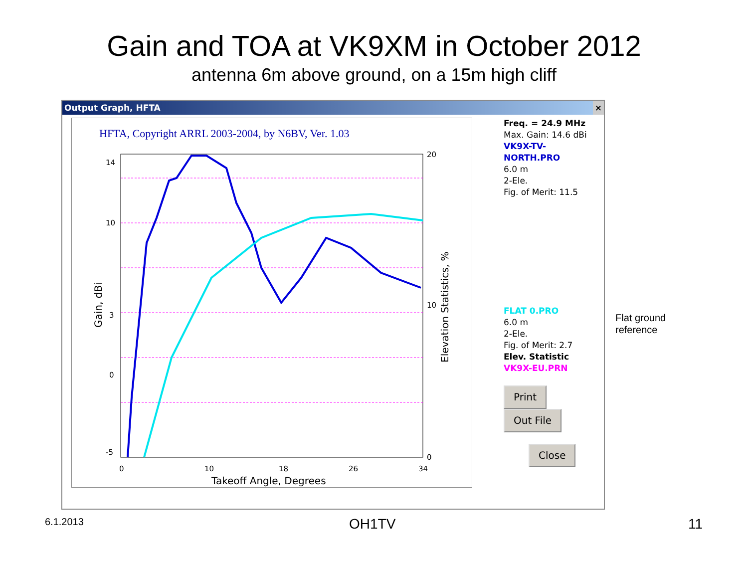Gain and TOA at VK9XM in October 2012
antenna 6m above ground, on a 15m high cliff
Output Graph, HFTA ×
HFTA, Copyright ARRL 2003-2004, by N6BV, Ver. 1.03
14
10
3
0
-5
20
10
0
0
10
18
26
34
Takeoff Angle, Degrees
Gain, dBi
Elevation Statistics, %
Freq. = 24.9 MHz
Max. Gain: 14.6 dBi
VK9X-TV-NORTH.PRO
6.0 m
2-Ele.
Fig. of Merit: 11.5
FLAT 0.PRO
6.0 m
2-Ele.
Fig. of Merit: 2.7
Elev. Statistic
VK9X-EU.PRN
Print Out File
Close
Flat ground
reference
6.1.2013 OH1TV 11